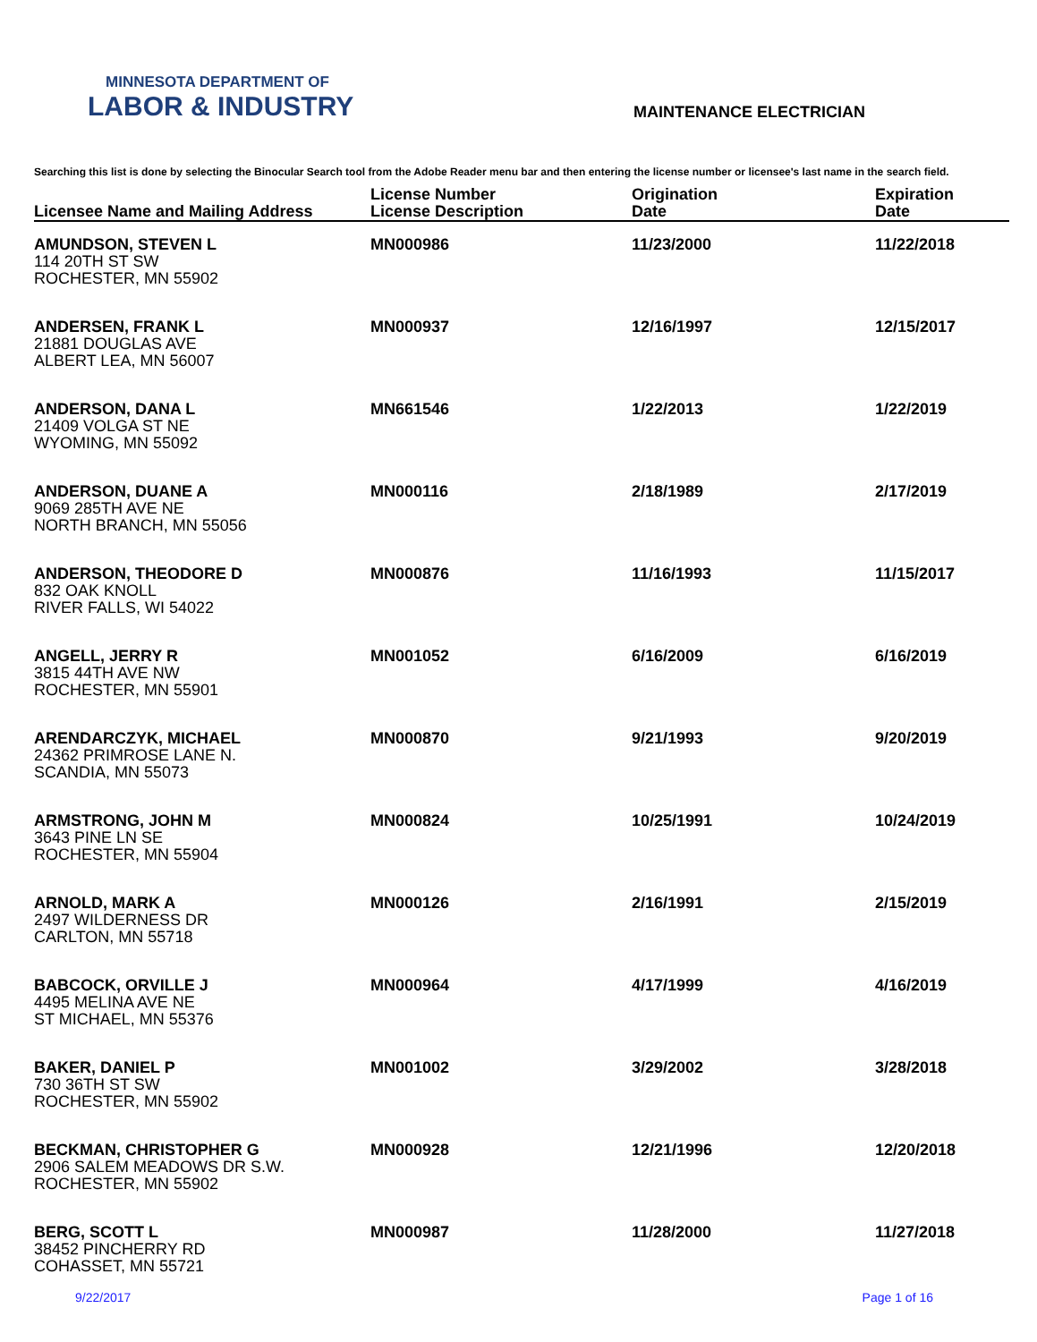MINNESOTA DEPARTMENT OF
LABOR & INDUSTRY
MAINTENANCE ELECTRICIAN
Searching this list is done by selecting the Binocular Search tool from the Adobe Reader menu bar and then entering the license number or licensee's last name in the search field.
| Licensee Name and Mailing Address | License Number License Description | Origination Date | Expiration Date |
| --- | --- | --- | --- |
| AMUNDSON, STEVEN L 114 20TH ST SW ROCHESTER, MN 55902 | MN000986 | 11/23/2000 | 11/22/2018 |
| ANDERSEN, FRANK L 21881 DOUGLAS AVE ALBERT LEA, MN 56007 | MN000937 | 12/16/1997 | 12/15/2017 |
| ANDERSON, DANA L 21409 VOLGA ST NE WYOMING, MN 55092 | MN661546 | 1/22/2013 | 1/22/2019 |
| ANDERSON, DUANE A 9069 285TH AVE NE NORTH BRANCH, MN 55056 | MN000116 | 2/18/1989 | 2/17/2019 |
| ANDERSON, THEODORE D 832 OAK KNOLL RIVER FALLS, WI 54022 | MN000876 | 11/16/1993 | 11/15/2017 |
| ANGELL, JERRY R 3815 44TH AVE NW ROCHESTER, MN 55901 | MN001052 | 6/16/2009 | 6/16/2019 |
| ARENDARCZYK, MICHAEL 24362 PRIMROSE LANE N. SCANDIA, MN 55073 | MN000870 | 9/21/1993 | 9/20/2019 |
| ARMSTRONG, JOHN M 3643 PINE LN SE ROCHESTER, MN 55904 | MN000824 | 10/25/1991 | 10/24/2019 |
| ARNOLD, MARK A 2497 WILDERNESS DR CARLTON, MN 55718 | MN000126 | 2/16/1991 | 2/15/2019 |
| BABCOCK, ORVILLE J 4495 MELINA AVE NE ST MICHAEL, MN 55376 | MN000964 | 4/17/1999 | 4/16/2019 |
| BAKER, DANIEL P 730 36TH ST SW ROCHESTER, MN 55902 | MN001002 | 3/29/2002 | 3/28/2018 |
| BECKMAN, CHRISTOPHER G 2906 SALEM MEADOWS DR S.W. ROCHESTER, MN 55902 | MN000928 | 12/21/1996 | 12/20/2018 |
| BERG, SCOTT L 38452 PINCHERRY RD COHASSET, MN 55721 | MN000987 | 11/28/2000 | 11/27/2018 |
9/22/2017 Page 1 of 16